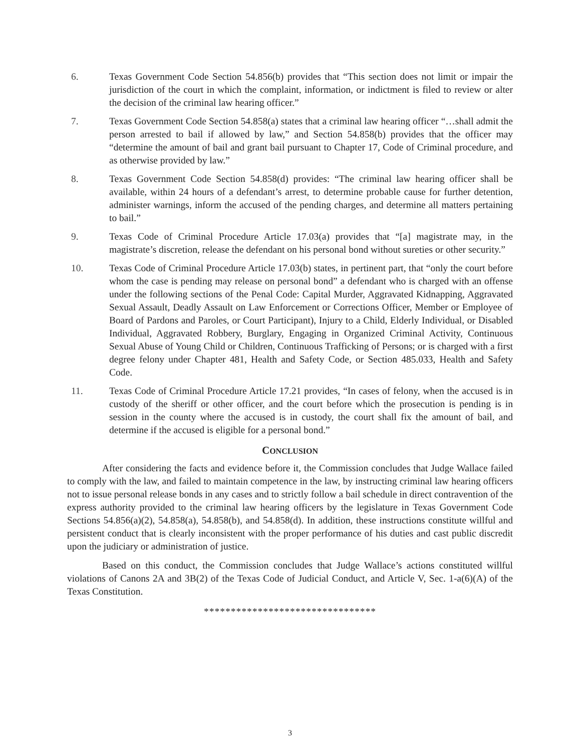6. Texas Government Code Section 54.856(b) provides that “This section does not limit or impair the jurisdiction of the court in which the complaint, information, or indictment is filed to review or alter the decision of the criminal law hearing officer.”
7. Texas Government Code Section 54.858(a) states that a criminal law hearing officer “…shall admit the person arrested to bail if allowed by law,” and Section 54.858(b) provides that the officer may “determine the amount of bail and grant bail pursuant to Chapter 17, Code of Criminal procedure, and as otherwise provided by law.”
8. Texas Government Code Section 54.858(d) provides: “The criminal law hearing officer shall be available, within 24 hours of a defendant’s arrest, to determine probable cause for further detention, administer warnings, inform the accused of the pending charges, and determine all matters pertaining to bail.”
9. Texas Code of Criminal Procedure Article 17.03(a) provides that “[a] magistrate may, in the magistrate’s discretion, release the defendant on his personal bond without sureties or other security.”
10. Texas Code of Criminal Procedure Article 17.03(b) states, in pertinent part, that “only the court before whom the case is pending may release on personal bond” a defendant who is charged with an offense under the following sections of the Penal Code: Capital Murder, Aggravated Kidnapping, Aggravated Sexual Assault, Deadly Assault on Law Enforcement or Corrections Officer, Member or Employee of Board of Pardons and Paroles, or Court Participant), Injury to a Child, Elderly Individual, or Disabled Individual, Aggravated Robbery, Burglary, Engaging in Organized Criminal Activity, Continuous Sexual Abuse of Young Child or Children, Continuous Trafficking of Persons; or is charged with a first degree felony under Chapter 481, Health and Safety Code, or Section 485.033, Health and Safety Code.
11. Texas Code of Criminal Procedure Article 17.21 provides, “In cases of felony, when the accused is in custody of the sheriff or other officer, and the court before which the prosecution is pending is in session in the county where the accused is in custody, the court shall fix the amount of bail, and determine if the accused is eligible for a personal bond.”
CONCLUSION
After considering the facts and evidence before it, the Commission concludes that Judge Wallace failed to comply with the law, and failed to maintain competence in the law, by instructing criminal law hearing officers not to issue personal release bonds in any cases and to strictly follow a bail schedule in direct contravention of the express authority provided to the criminal law hearing officers by the legislature in Texas Government Code Sections 54.856(a)(2), 54.858(a), 54.858(b), and 54.858(d). In addition, these instructions constitute willful and persistent conduct that is clearly inconsistent with the proper performance of his duties and cast public discredit upon the judiciary or administration of justice.
Based on this conduct, the Commission concludes that Judge Wallace’s actions constituted willful violations of Canons 2A and 3B(2) of the Texas Code of Judicial Conduct, and Article V, Sec. 1-a(6)(A) of the Texas Constitution.
********************************
3